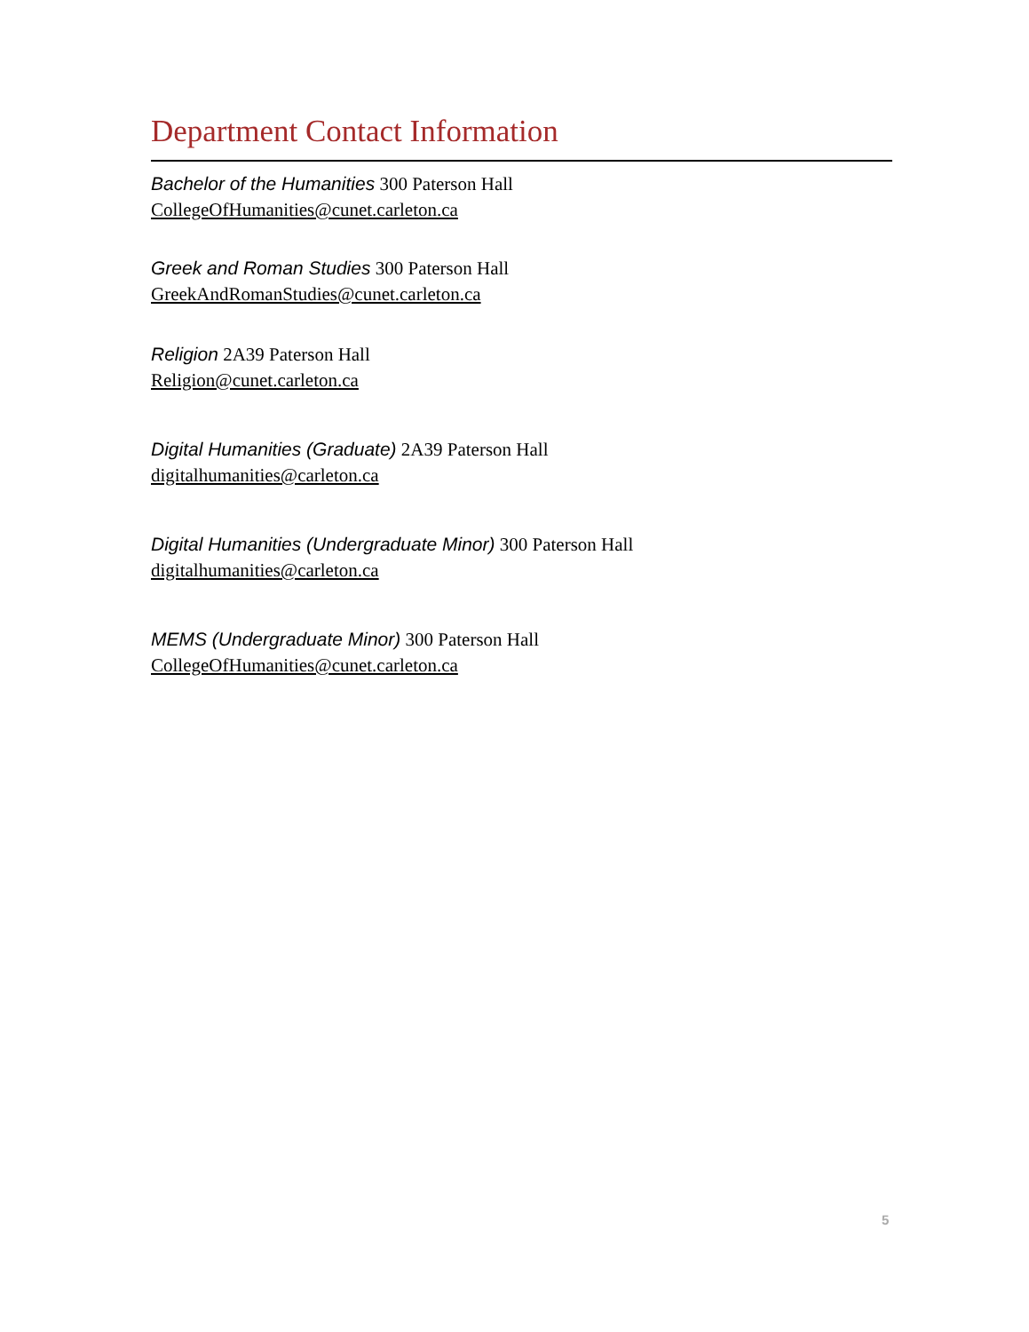Department Contact Information
Bachelor of the Humanities 300 Paterson Hall
CollegeOfHumanities@cunet.carleton.ca
Greek and Roman Studies 300 Paterson Hall
GreekAndRomanStudies@cunet.carleton.ca
Religion 2A39 Paterson Hall
Religion@cunet.carleton.ca
Digital Humanities (Graduate) 2A39 Paterson Hall
digitalhumanities@carleton.ca
Digital Humanities (Undergraduate Minor) 300 Paterson Hall
digitalhumanities@carleton.ca
MEMS (Undergraduate Minor) 300 Paterson Hall
CollegeOfHumanities@cunet.carleton.ca
5